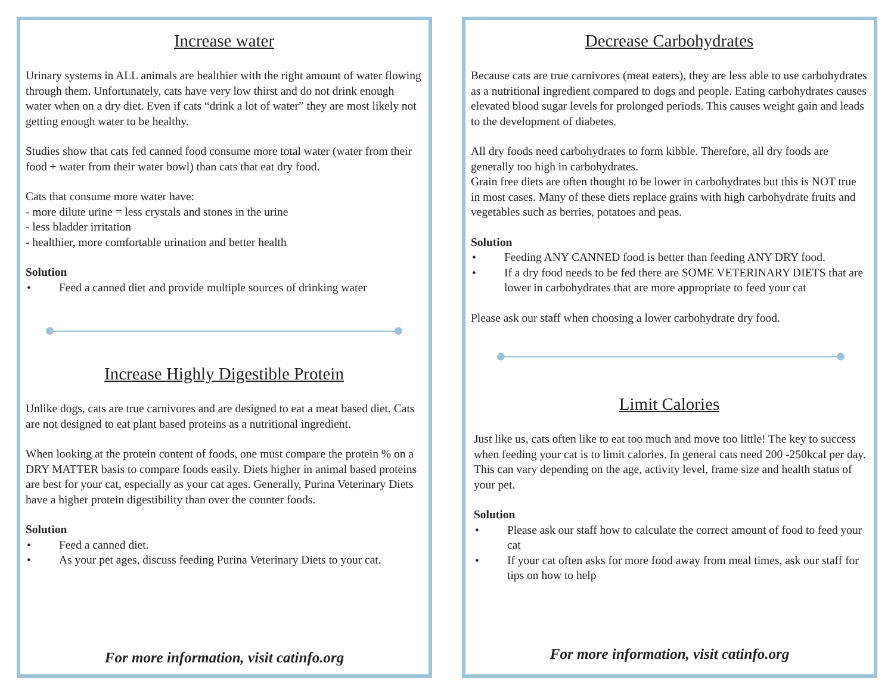Increase water
Urinary systems in ALL animals are healthier with the right amount of water flowing through them. Unfortunately, cats have very low thirst and do not drink enough water when on a dry diet. Even if cats “drink a lot of water” they are most likely not getting enough water to be healthy.
Studies show that cats fed canned food consume more total water (water from their food + water from their water bowl) than cats that eat dry food.
Cats that consume more water have:
- more dilute urine = less crystals and stones in the urine
- less bladder irritation
- healthier, more comfortable urination and better health
Solution
• Feed a canned diet and provide multiple sources of drinking water
Increase Highly Digestible Protein
Unlike dogs, cats are true carnivores and are designed to eat a meat based diet. Cats are not designed to eat plant based proteins as a nutritional ingredient.
When looking at the protein content of foods, one must compare the protein % on a DRY MATTER basis to compare foods easily. Diets higher in animal based proteins are best for your cat, especially as your cat ages. Generally, Purina Veterinary Diets have a higher protein digestibility than over the counter foods.
Solution
• Feed a canned diet.
• As your pet ages, discuss feeding Purina Veterinary Diets to your cat.
For more information, visit catinfo.org
Decrease Carbohydrates
Because cats are true carnivores (meat eaters), they are less able to use carbohydrates as a nutritional ingredient compared to dogs and people. Eating carbohydrates causes elevated blood sugar levels for prolonged periods. This causes weight gain and leads to the development of diabetes.
All dry foods need carbohydrates to form kibble. Therefore, all dry foods are generally too high in carbohydrates.
Grain free diets are often thought to be lower in carbohydrates but this is NOT true in most cases. Many of these diets replace grains with high carbohydrate fruits and vegetables such as berries, potatoes and peas.
Solution
• Feeding ANY CANNED food is better than feeding ANY DRY food.
• If a dry food needs to be fed there are SOME VETERINARY DIETS that are lower in carbohydrates that are more appropriate to feed your cat
Please ask our staff when choosing a lower carbohydrate dry food.
Limit Calories
Just like us, cats often like to eat too much and move too little! The key to success when feeding your cat is to limit calories. In general cats need 200 -250kcal per day. This can vary depending on the age, activity level, frame size and health status of your pet.
Solution
• Please ask our staff how to calculate the correct amount of food to feed your cat
• If your cat often asks for more food away from meal times, ask our staff for tips on how to help
For more information, visit catinfo.org